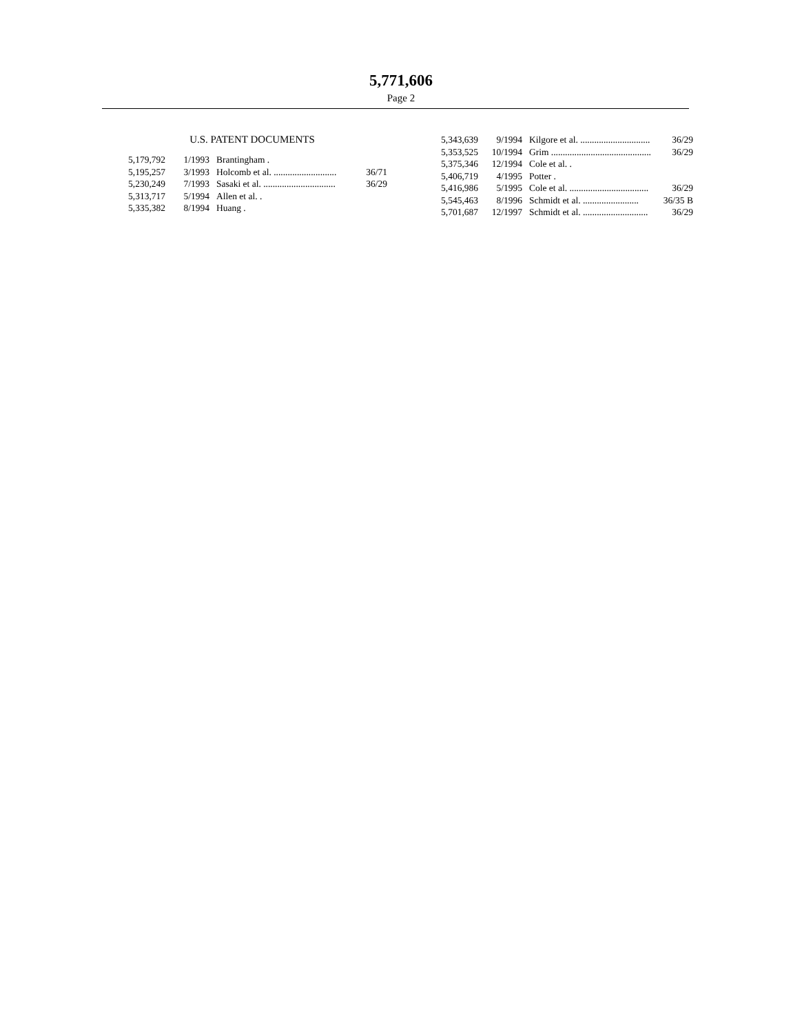5,771,606
Page 2
U.S. PATENT DOCUMENTS
| 5,179,792 | 1/1993 | Brantingham . | |
| 5,195,257 | 3/1993 | Holcomb et al. ........................... | 36/71 |
| 5,230,249 | 7/1993 | Sasaki et al. ............................... | 36/29 |
| 5,313,717 | 5/1994 | Allen et al. . | |
| 5,335,382 | 8/1994 | Huang . | |
| 5,343,639 | 9/1994 | Kilgore et al. .............................. | 36/29 |
| 5,353,525 | 10/1994 | Grim ........................................... | 36/29 |
| 5,375,346 | 12/1994 | Cole et al. . | |
| 5,406,719 | 4/1995 | Potter . | |
| 5,416,986 | 5/1995 | Cole et al. .................................. | 36/29 |
| 5,545,463 | 8/1996 | Schmidt et al. ........................ | 36/35 B |
| 5,701,687 | 12/1997 | Schmidt et al. ............................ | 36/29 |